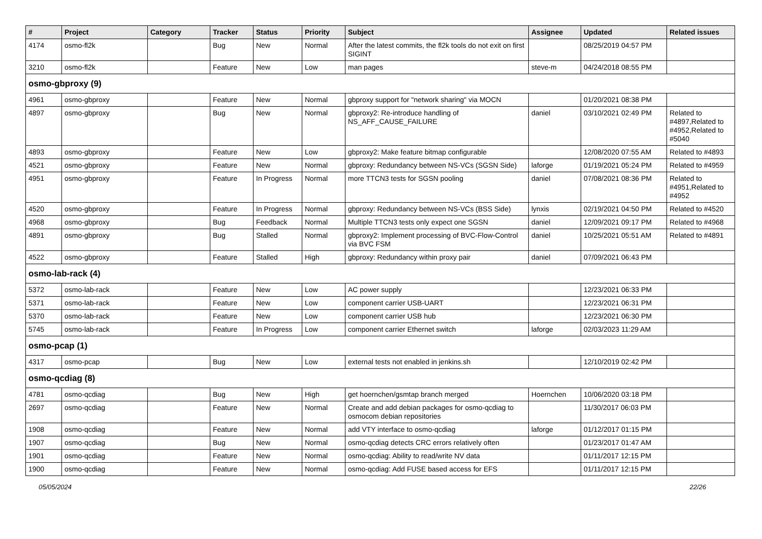| # | Project | Category | Tracker | Status | Priority | Subject | Assignee | Updated | Related issues |
| --- | --- | --- | --- | --- | --- | --- | --- | --- | --- |
| 4174 | osmo-fl2k | | Bug | New | Normal | After the latest commits, the fl2k tools do not exit on first SIGINT | | 08/25/2019 04:57 PM | |
| 3210 | osmo-fl2k | | Feature | New | Low | man pages | steve-m | 04/24/2018 08:55 PM | |
| osmo-gbproxy (9) | | | | | | | | | |
| 4961 | osmo-gbproxy | | Feature | New | Normal | gbproxy support for "network sharing" via MOCN | | 01/20/2021 08:38 PM | |
| 4897 | osmo-gbproxy | | Bug | New | Normal | gbproxy2: Re-introduce handling of NS_AFF_CAUSE_FAILURE | daniel | 03/10/2021 02:49 PM | Related to #4897,Related to #4952,Related to #5040 |
| 4893 | osmo-gbproxy | | Feature | New | Low | gbproxy2: Make feature bitmap configurable | | 12/08/2020 07:55 AM | Related to #4893 |
| 4521 | osmo-gbproxy | | Feature | New | Normal | gbproxy: Redundancy between NS-VCs (SGSN Side) | laforge | 01/19/2021 05:24 PM | Related to #4959 |
| 4951 | osmo-gbproxy | | Feature | In Progress | Normal | more TTCN3 tests for SGSN pooling | daniel | 07/08/2021 08:36 PM | Related to #4951,Related to #4952 |
| 4520 | osmo-gbproxy | | Feature | In Progress | Normal | gbproxy: Redundancy between NS-VCs (BSS Side) | lynxis | 02/19/2021 04:50 PM | Related to #4520 |
| 4968 | osmo-gbproxy | | Bug | Feedback | Normal | Multiple TTCN3 tests only expect one SGSN | daniel | 12/09/2021 09:17 PM | Related to #4968 |
| 4891 | osmo-gbproxy | | Bug | Stalled | Normal | gbproxy2: Implement processing of BVC-Flow-Control via BVC FSM | daniel | 10/25/2021 05:51 AM | Related to #4891 |
| 4522 | osmo-gbproxy | | Feature | Stalled | High | gbproxy: Redundancy within proxy pair | daniel | 07/09/2021 06:43 PM | |
| osmo-lab-rack (4) | | | | | | | | | |
| 5372 | osmo-lab-rack | | Feature | New | Low | AC power supply | | 12/23/2021 06:33 PM | |
| 5371 | osmo-lab-rack | | Feature | New | Low | component carrier USB-UART | | 12/23/2021 06:31 PM | |
| 5370 | osmo-lab-rack | | Feature | New | Low | component carrier USB hub | | 12/23/2021 06:30 PM | |
| 5745 | osmo-lab-rack | | Feature | In Progress | Low | component carrier Ethernet switch | laforge | 02/03/2023 11:29 AM | |
| osmo-pcap (1) | | | | | | | | | |
| 4317 | osmo-pcap | | Bug | New | Low | external tests not enabled in jenkins.sh | | 12/10/2019 02:42 PM | |
| osmo-qcdiag (8) | | | | | | | | | |
| 4781 | osmo-qcdiag | | Bug | New | High | get hoernchen/gsmtap branch merged | Hoernchen | 10/06/2020 03:18 PM | |
| 2697 | osmo-qcdiag | | Feature | New | Normal | Create and add debian packages for osmo-qcdiag to osmocom debian repositories | | 11/30/2017 06:03 PM | |
| 1908 | osmo-qcdiag | | Feature | New | Normal | add VTY interface to osmo-qcdiag | laforge | 01/12/2017 01:15 PM | |
| 1907 | osmo-qcdiag | | Bug | New | Normal | osmo-qcdiag detects CRC errors relatively often | | 01/23/2017 01:47 AM | |
| 1901 | osmo-qcdiag | | Feature | New | Normal | osmo-qcdiag: Ability to read/write NV data | | 01/11/2017 12:15 PM | |
| 1900 | osmo-qcdiag | | Feature | New | Normal | osmo-qcdiag: Add FUSE based access for EFS | | 01/11/2017 12:15 PM | |
05/05/2024 22/26